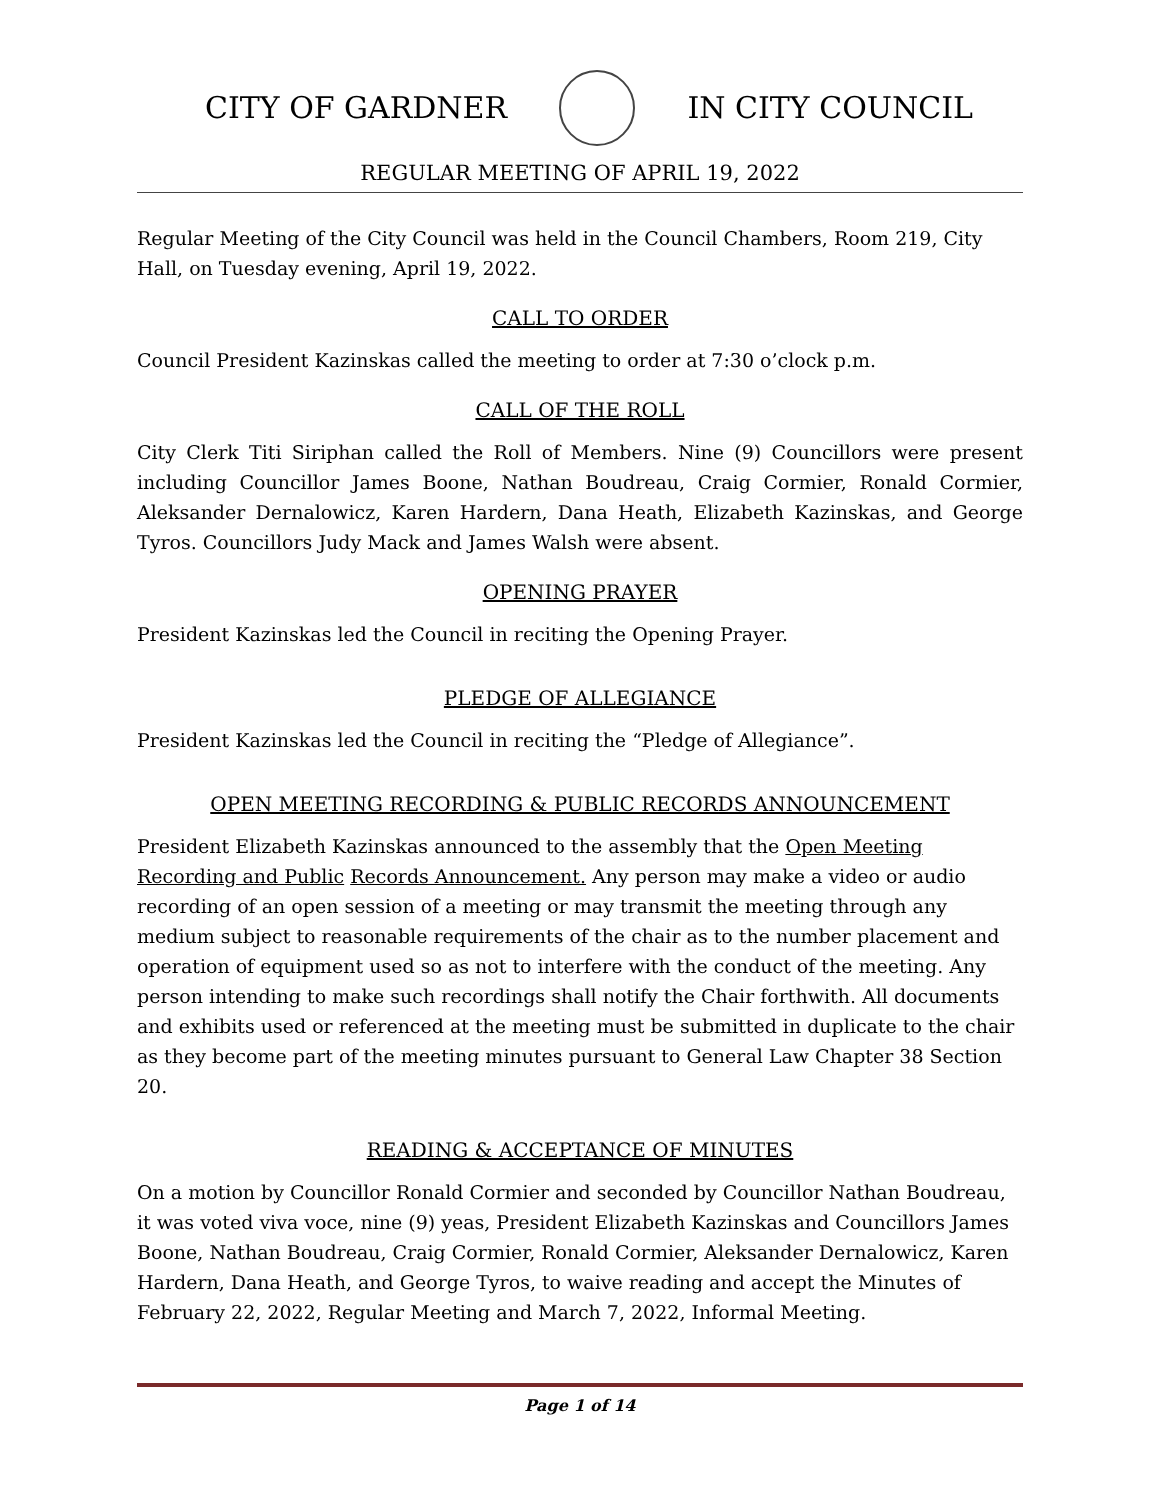CITY OF GARDNER IN CITY COUNCIL
REGULAR MEETING OF APRIL 19, 2022
Regular Meeting of the City Council was held in the Council Chambers, Room 219, City Hall, on Tuesday evening, April 19, 2022.
CALL TO ORDER
Council President Kazinskas called the meeting to order at 7:30 o’clock p.m.
CALL OF THE ROLL
City Clerk Titi Siriphan called the Roll of Members. Nine (9) Councillors were present including Councillor James Boone, Nathan Boudreau, Craig Cormier, Ronald Cormier, Aleksander Dernalowicz, Karen Hardern, Dana Heath, Elizabeth Kazinskas, and George Tyros. Councillors Judy Mack and James Walsh were absent.
OPENING PRAYER
President Kazinskas led the Council in reciting the Opening Prayer.
PLEDGE OF ALLEGIANCE
President Kazinskas led the Council in reciting the “Pledge of Allegiance”.
OPEN MEETING RECORDING & PUBLIC RECORDS ANNOUNCEMENT
President Elizabeth Kazinskas announced to the assembly that the Open Meeting Recording and Public Records Announcement. Any person may make a video or audio recording of an open session of a meeting or may transmit the meeting through any medium subject to reasonable requirements of the chair as to the number placement and operation of equipment used so as not to interfere with the conduct of the meeting. Any person intending to make such recordings shall notify the Chair forthwith. All documents and exhibits used or referenced at the meeting must be submitted in duplicate to the chair as they become part of the meeting minutes pursuant to General Law Chapter 38 Section 20.
READING & ACCEPTANCE OF MINUTES
On a motion by Councillor Ronald Cormier and seconded by Councillor Nathan Boudreau, it was voted viva voce, nine (9) yeas, President Elizabeth Kazinskas and Councillors James Boone, Nathan Boudreau, Craig Cormier, Ronald Cormier, Aleksander Dernalowicz, Karen Hardern, Dana Heath, and George Tyros, to waive reading and accept the Minutes of February 22, 2022, Regular Meeting and March 7, 2022, Informal Meeting.
Page 1 of 14